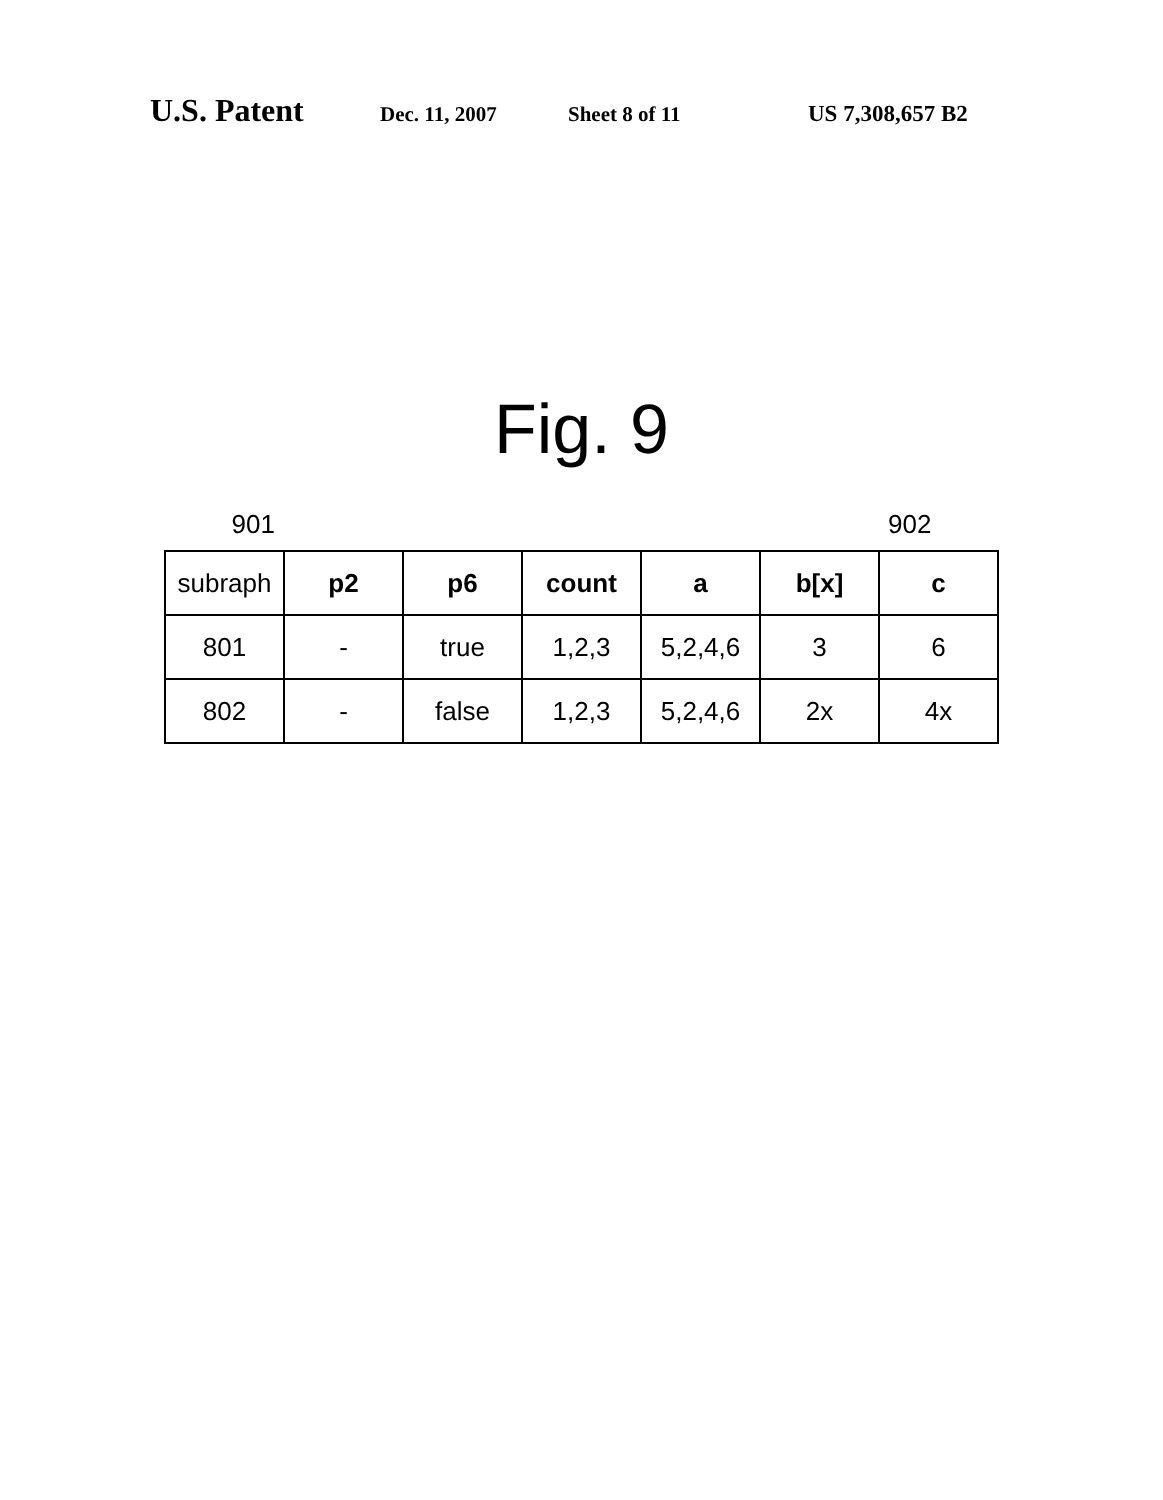U.S. Patent Dec. 11, 2007 Sheet 8 of 11 US 7,308,657 B2
Fig. 9
901 902
| subraph | p2 | p6 | count | a | b[x] | c |
| --- | --- | --- | --- | --- | --- | --- |
| 801 | - | true | 1,2,3 | 5,2,4,6 | 3 | 6 |
| 802 | - | false | 1,2,3 | 5,2,4,6 | 2x | 4x |